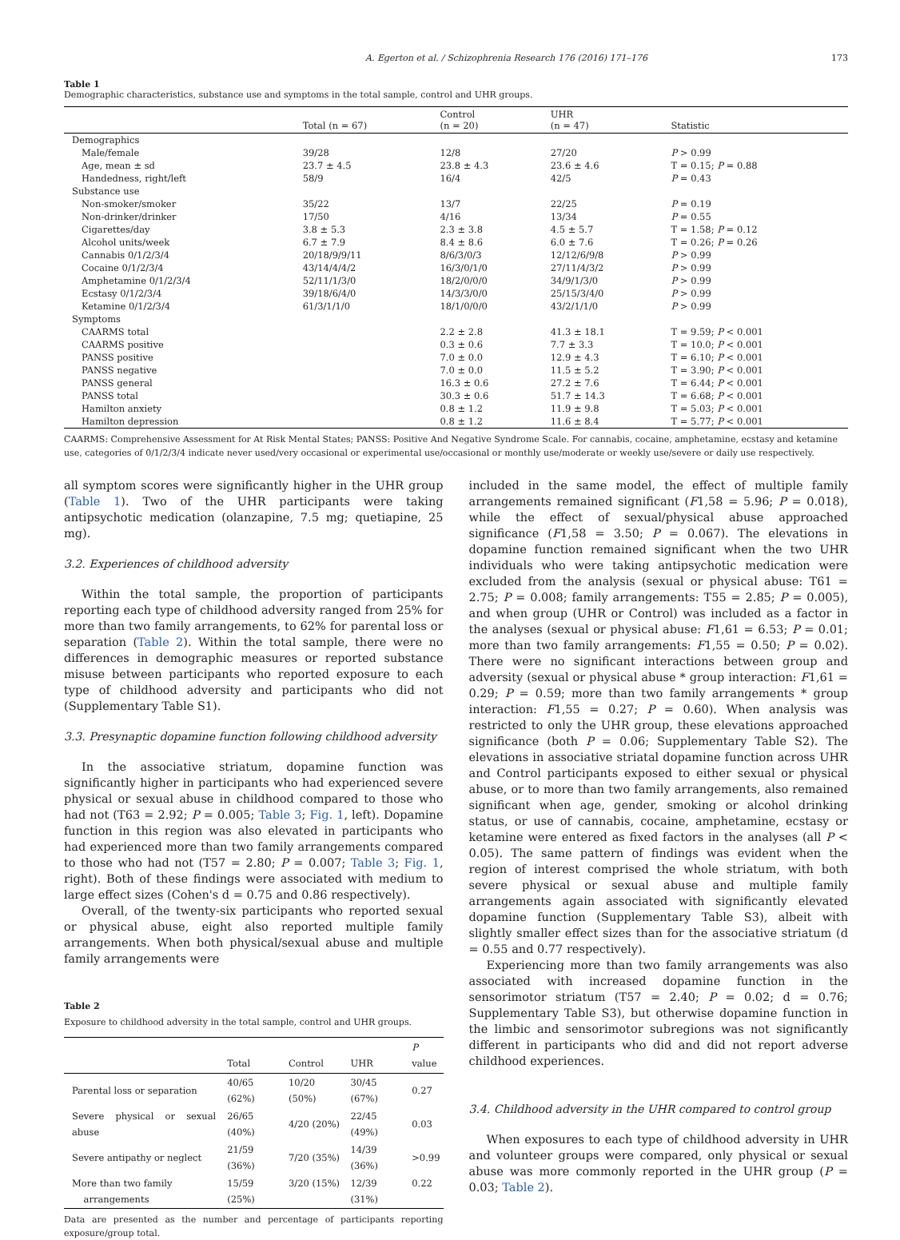A. Egerton et al. / Schizophrenia Research 176 (2016) 171–176 173
Table 1
Demographic characteristics, substance use and symptoms in the total sample, control and UHR groups.
| | Total (n = 67) | Control (n = 20) | UHR (n = 47) | Statistic |
| --- | --- | --- | --- | --- |
| Demographics | | | | |
| Male/female | 39/28 | 12/8 | 27/20 | P > 0.99 |
| Age, mean ± sd | 23.7 ± 4.5 | 23.8 ± 4.3 | 23.6 ± 4.6 | T = 0.15; P = 0.88 |
| Handedness, right/left | 58/9 | 16/4 | 42/5 | P = 0.43 |
| Substance use | | | | |
| Non-smoker/smoker | 35/22 | 13/7 | 22/25 | P = 0.19 |
| Non-drinker/drinker | 17/50 | 4/16 | 13/34 | P = 0.55 |
| Cigarettes/day | 3.8 ± 5.3 | 2.3 ± 3.8 | 4.5 ± 5.7 | T = 1.58; P = 0.12 |
| Alcohol units/week | 6.7 ± 7.9 | 8.4 ± 8.6 | 6.0 ± 7.6 | T = 0.26; P = 0.26 |
| Cannabis 0/1/2/3/4 | 20/18/9/9/11 | 8/6/3/0/3 | 12/12/6/9/8 | P > 0.99 |
| Cocaine 0/1/2/3/4 | 43/14/4/4/2 | 16/3/0/1/0 | 27/11/4/3/2 | P > 0.99 |
| Amphetamine 0/1/2/3/4 | 52/11/1/3/0 | 18/2/0/0/0 | 34/9/1/3/0 | P > 0.99 |
| Ecstasy 0/1/2/3/4 | 39/18/6/4/0 | 14/3/3/0/0 | 25/15/3/4/0 | P > 0.99 |
| Ketamine 0/1/2/3/4 | 61/3/1/1/0 | 18/1/0/0/0 | 43/2/1/1/0 | P > 0.99 |
| Symptoms | | | | |
| CAARMS total | | 2.2 ± 2.8 | 41.3 ± 18.1 | T = 9.59; P < 0.001 |
| CAARMS positive | | 0.3 ± 0.6 | 7.7 ± 3.3 | T = 10.0; P < 0.001 |
| PANSS positive | | 7.0 ± 0.0 | 12.9 ± 4.3 | T = 6.10; P < 0.001 |
| PANSS negative | | 7.0 ± 0.0 | 11.5 ± 5.2 | T = 3.90; P < 0.001 |
| PANSS general | | 16.3 ± 0.6 | 27.2 ± 7.6 | T = 6.44; P < 0.001 |
| PANSS total | | 30.3 ± 0.6 | 51.7 ± 14.3 | T = 6.68; P < 0.001 |
| Hamilton anxiety | | 0.8 ± 1.2 | 11.9 ± 9.8 | T = 5.03; P < 0.001 |
| Hamilton depression | | 0.8 ± 1.2 | 11.6 ± 8.4 | T = 5.77; P < 0.001 |
CAARMS: Comprehensive Assessment for At Risk Mental States; PANSS: Positive And Negative Syndrome Scale. For cannabis, cocaine, amphetamine, ecstasy and ketamine use, categories of 0/1/2/3/4 indicate never used/very occasional or experimental use/occasional or monthly use/moderate or weekly use/severe or daily use respectively.
all symptom scores were significantly higher in the UHR group (Table 1). Two of the UHR participants were taking antipsychotic medication (olanzapine, 7.5 mg; quetiapine, 25 mg).
3.2. Experiences of childhood adversity
Within the total sample, the proportion of participants reporting each type of childhood adversity ranged from 25% for more than two family arrangements, to 62% for parental loss or separation (Table 2). Within the total sample, there were no differences in demographic measures or reported substance misuse between participants who reported exposure to each type of childhood adversity and participants who did not (Supplementary Table S1).
3.3. Presynaptic dopamine function following childhood adversity
In the associative striatum, dopamine function was significantly higher in participants who had experienced severe physical or sexual abuse in childhood compared to those who had not (T63 = 2.92; P = 0.005; Table 3; Fig. 1, left). Dopamine function in this region was also elevated in participants who had experienced more than two family arrangements compared to those who had not (T57 = 2.80; P = 0.007; Table 3; Fig. 1, right). Both of these findings were associated with medium to large effect sizes (Cohen's d = 0.75 and 0.86 respectively).
Overall, of the twenty-six participants who reported sexual or physical abuse, eight also reported multiple family arrangements. When both physical/sexual abuse and multiple family arrangements were
Table 2
Exposure to childhood adversity in the total sample, control and UHR groups.
| | Total | Control | UHR | P value |
| --- | --- | --- | --- | --- |
| Parental loss or separation | 40/65 (62%) | 10/20 (50%) | 30/45 (67%) | 0.27 |
| Severe physical or sexual abuse | 26/65 (40%) | 4/20 (20%) | 22/45 (49%) | 0.03 |
| Severe antipathy or neglect | 21/59 (36%) | 7/20 (35%) | 14/39 (36%) | >0.99 |
| More than two family arrangements | 15/59 (25%) | 3/20 (15%) | 12/39 (31%) | 0.22 |
Data are presented as the number and percentage of participants reporting exposure/group total.
included in the same model, the effect of multiple family arrangements remained significant (F1,58 = 5.96; P = 0.018), while the effect of sexual/physical abuse approached significance (F1,58 = 3.50; P = 0.067). The elevations in dopamine function remained significant when the two UHR individuals who were taking antipsychotic medication were excluded from the analysis (sexual or physical abuse: T61 = 2.75; P = 0.008; family arrangements: T55 = 2.85; P = 0.005), and when group (UHR or Control) was included as a factor in the analyses (sexual or physical abuse: F1,61 = 6.53; P = 0.01; more than two family arrangements: F1,55 = 0.50; P = 0.02). There were no significant interactions between group and adversity (sexual or physical abuse * group interaction: F1,61 = 0.29; P = 0.59; more than two family arrangements * group interaction: F1,55 = 0.27; P = 0.60). When analysis was restricted to only the UHR group, these elevations approached significance (both P = 0.06; Supplementary Table S2). The elevations in associative striatal dopamine function across UHR and Control participants exposed to either sexual or physical abuse, or to more than two family arrangements, also remained significant when age, gender, smoking or alcohol drinking status, or use of cannabis, cocaine, amphetamine, ecstasy or ketamine were entered as fixed factors in the analyses (all P < 0.05). The same pattern of findings was evident when the region of interest comprised the whole striatum, with both severe physical or sexual abuse and multiple family arrangements again associated with significantly elevated dopamine function (Supplementary Table S3), albeit with slightly smaller effect sizes than for the associative striatum (d = 0.55 and 0.77 respectively).
Experiencing more than two family arrangements was also associated with increased dopamine function in the sensorimotor striatum (T57 = 2.40; P = 0.02; d = 0.76; Supplementary Table S3), but otherwise dopamine function in the limbic and sensorimotor subregions was not significantly different in participants who did and did not report adverse childhood experiences.
3.4. Childhood adversity in the UHR compared to control group
When exposures to each type of childhood adversity in UHR and volunteer groups were compared, only physical or sexual abuse was more commonly reported in the UHR group (P = 0.03; Table 2).